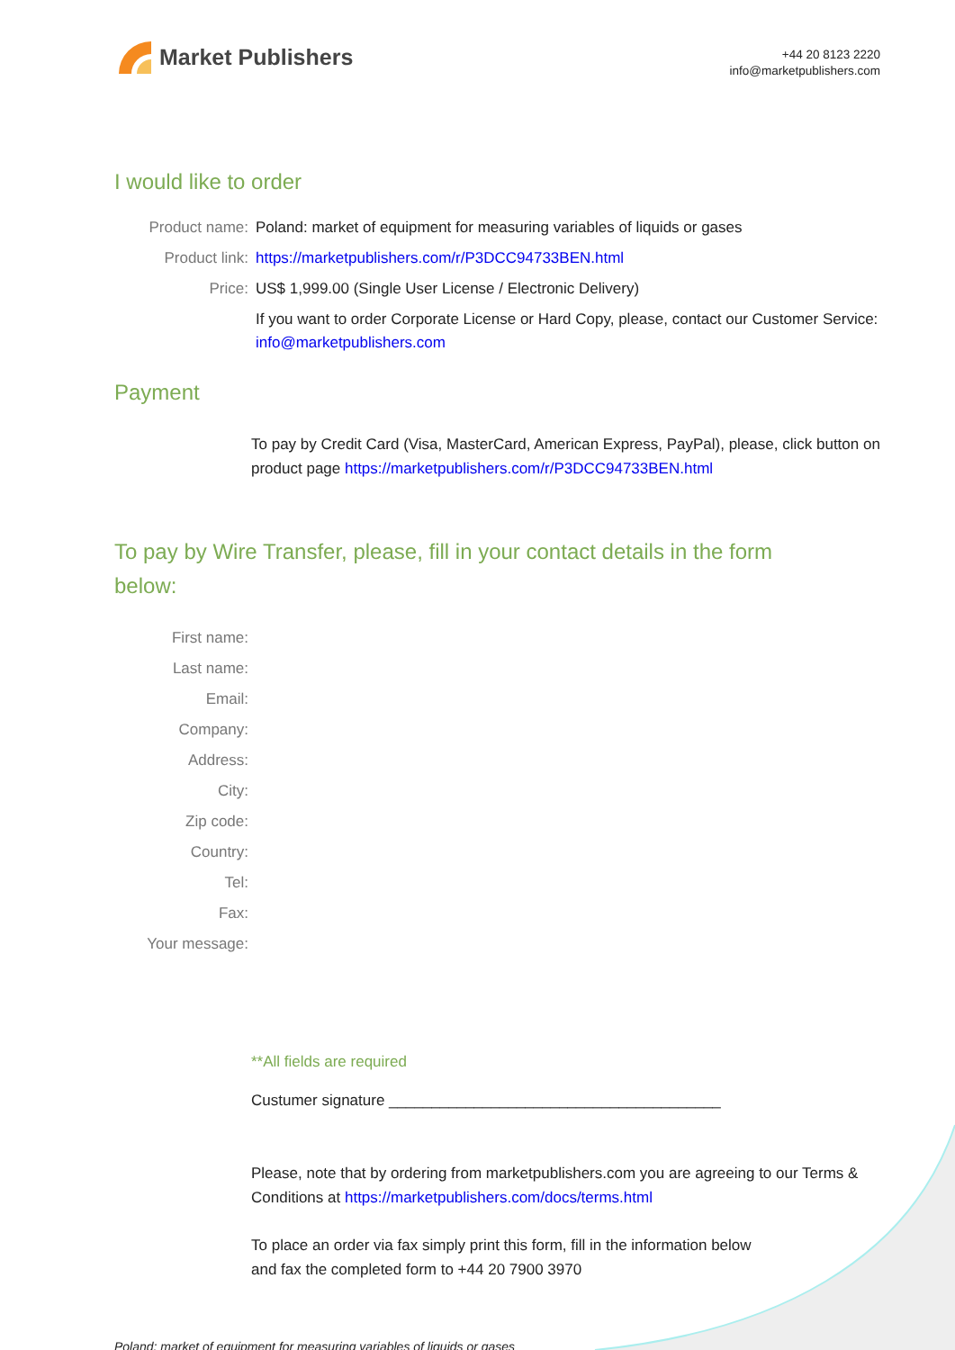Market Publishers
+44 20 8123 2220
info@marketpublishers.com
I would like to order
| Product name: | Poland: market of equipment for measuring variables of liquids or gases |
| Product link: | https://marketpublishers.com/r/P3DCC94733BEN.html |
| Price: | US$ 1,999.00 (Single User License / Electronic Delivery) |
| | If you want to order Corporate License or Hard Copy, please, contact our Customer Service: info@marketpublishers.com |
Payment
To pay by Credit Card (Visa, MasterCard, American Express, PayPal), please, click button on product page https://marketpublishers.com/r/P3DCC94733BEN.html
To pay by Wire Transfer, please, fill in your contact details in the form below:
| First name: | |
| Last name: | |
| Email: | |
| Company: | |
| Address: | |
| City: | |
| Zip code: | |
| Country: | |
| Tel: | |
| Fax: | |
| Your message: | |
**All fields are required
Custumer signature _______________________________________
Please, note that by ordering from marketpublishers.com you are agreeing to our Terms & Conditions at https://marketpublishers.com/docs/terms.html
To place an order via fax simply print this form, fill in the information below
and fax the completed form to +44 20 7900 3970
Poland: market of equipment for measuring variables of liquids or gases